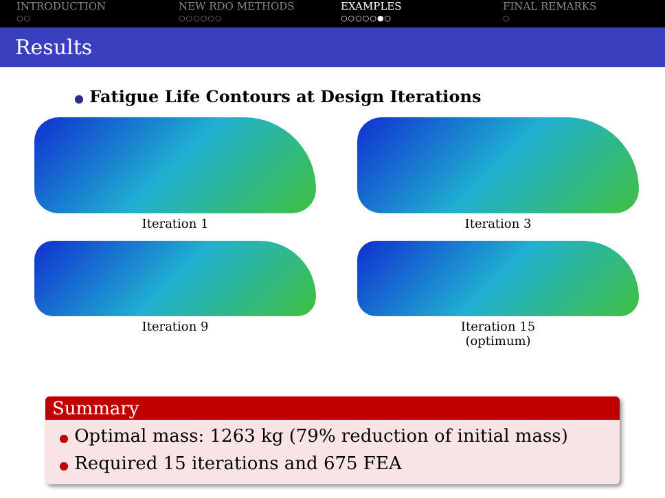INTRODUCTION
○○
NEW RDO METHODS
○○○○○○
EXAMPLES
○○○○○●○
FINAL REMARKS
○
Results
● Fatigue Life Contours at Design Iterations
Iteration 1
Iteration 3
Iteration 9
Iteration 15
(optimum)
Summary
● Optimal mass: 1263 kg (79% reduction of initial mass)
● Required 15 iterations and 675 FEA